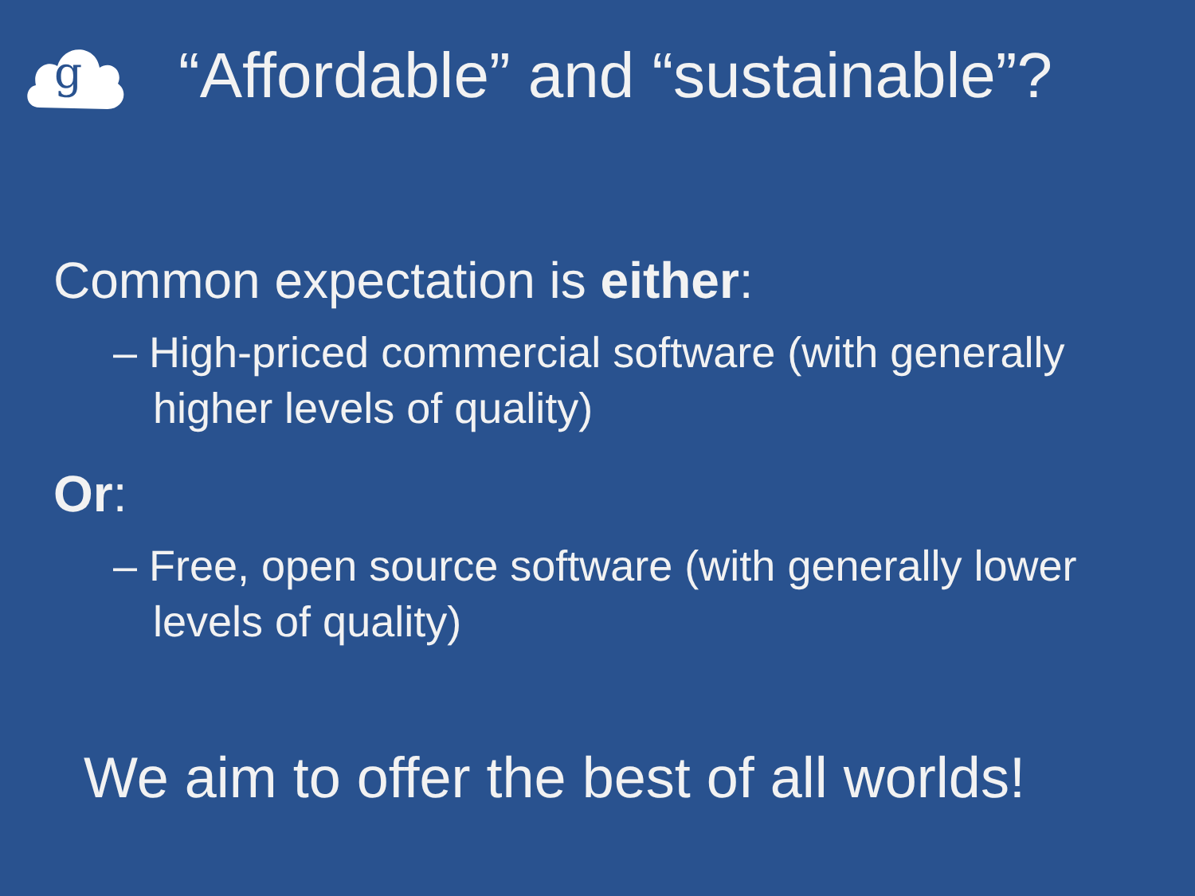g
“Affordable” and “sustainable”?
Common expectation is either:
– High-priced commercial software (with generally higher levels of quality)
Or:
– Free, open source software (with generally lower levels of quality)
We aim to offer the best of all worlds!